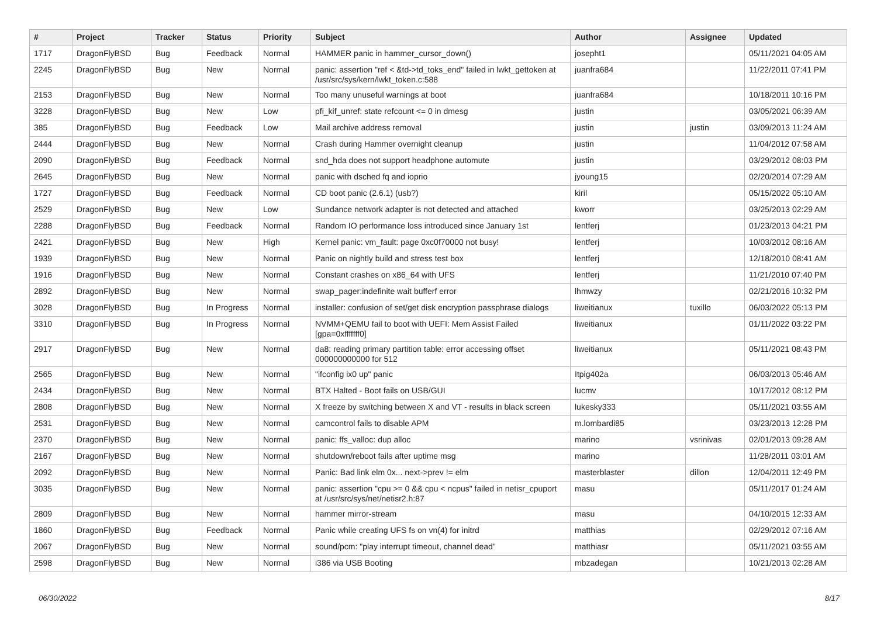| # | Project | Tracker | Status | Priority | Subject | Author | Assignee | Updated |
| --- | --- | --- | --- | --- | --- | --- | --- | --- |
| 1717 | DragonFlyBSD | Bug | Feedback | Normal | HAMMER panic in hammer_cursor_down() | josepht1 | | 05/11/2021 04:05 AM |
| 2245 | DragonFlyBSD | Bug | New | Normal | panic: assertion "ref < &td->td_toks_end" failed in lwkt_gettoken at /usr/src/sys/kern/lwkt_token.c:588 | juanfra684 | | 11/22/2011 07:41 PM |
| 2153 | DragonFlyBSD | Bug | New | Normal | Too many unuseful warnings at boot | juanfra684 | | 10/18/2011 10:16 PM |
| 3228 | DragonFlyBSD | Bug | New | Low | pfi_kif_unref: state refcount <= 0 in dmesg | justin | | 03/05/2021 06:39 AM |
| 385 | DragonFlyBSD | Bug | Feedback | Low | Mail archive address removal | justin | justin | 03/09/2013 11:24 AM |
| 2444 | DragonFlyBSD | Bug | New | Normal | Crash during Hammer overnight cleanup | justin | | 11/04/2012 07:58 AM |
| 2090 | DragonFlyBSD | Bug | Feedback | Normal | snd_hda does not support headphone automute | justin | | 03/29/2012 08:03 PM |
| 2645 | DragonFlyBSD | Bug | New | Normal | panic with dsched fq and ioprio | jyoung15 | | 02/20/2014 07:29 AM |
| 1727 | DragonFlyBSD | Bug | Feedback | Normal | CD boot panic (2.6.1) (usb?) | kiril | | 05/15/2022 05:10 AM |
| 2529 | DragonFlyBSD | Bug | New | Low | Sundance network adapter is not detected and attached | kworr | | 03/25/2013 02:29 AM |
| 2288 | DragonFlyBSD | Bug | Feedback | Normal | Random IO performance loss introduced since January 1st | lentferj | | 01/23/2013 04:21 PM |
| 2421 | DragonFlyBSD | Bug | New | High | Kernel panic: vm_fault: page 0xc0f70000 not busy! | lentferj | | 10/03/2012 08:16 AM |
| 1939 | DragonFlyBSD | Bug | New | Normal | Panic on nightly build and stress test box | lentferj | | 12/18/2010 08:41 AM |
| 1916 | DragonFlyBSD | Bug | New | Normal | Constant crashes on x86_64 with UFS | lentferj | | 11/21/2010 07:40 PM |
| 2892 | DragonFlyBSD | Bug | New | Normal | swap_pager:indefinite wait bufferf error | lhmwzy | | 02/21/2016 10:32 PM |
| 3028 | DragonFlyBSD | Bug | In Progress | Normal | installer: confusion of set/get disk encryption passphrase dialogs | liweitianux | tuxillo | 06/03/2022 05:13 PM |
| 3310 | DragonFlyBSD | Bug | In Progress | Normal | NVMM+QEMU fail to boot with UEFI: Mem Assist Failed [gpa=0xfffffff0] | liweitianux | | 01/11/2022 03:22 PM |
| 2917 | DragonFlyBSD | Bug | New | Normal | da8: reading primary partition table: error accessing offset 000000000000 for 512 | liweitianux | | 05/11/2021 08:43 PM |
| 2565 | DragonFlyBSD | Bug | New | Normal | "ifconfig ix0 up" panic | Itpig402a | | 06/03/2013 05:46 AM |
| 2434 | DragonFlyBSD | Bug | New | Normal | BTX Halted - Boot fails on USB/GUI | lucmv | | 10/17/2012 08:12 PM |
| 2808 | DragonFlyBSD | Bug | New | Normal | X freeze by switching between X and VT - results in black screen | lukesky333 | | 05/11/2021 03:55 AM |
| 2531 | DragonFlyBSD | Bug | New | Normal | camcontrol fails to disable APM | m.lombardi85 | | 03/23/2013 12:28 PM |
| 2370 | DragonFlyBSD | Bug | New | Normal | panic: ffs_valloc: dup alloc | marino | vsrinivas | 02/01/2013 09:28 AM |
| 2167 | DragonFlyBSD | Bug | New | Normal | shutdown/reboot fails after uptime msg | marino | | 11/28/2011 03:01 AM |
| 2092 | DragonFlyBSD | Bug | New | Normal | Panic: Bad link elm 0x... next->prev != elm | masterblaster | dillon | 12/04/2011 12:49 PM |
| 3035 | DragonFlyBSD | Bug | New | Normal | panic: assertion "cpu >= 0 && cpu < ncpus" failed in netisr_cpuport at /usr/src/sys/net/netisr2.h:87 | masu | | 05/11/2017 01:24 AM |
| 2809 | DragonFlyBSD | Bug | New | Normal | hammer mirror-stream | masu | | 04/10/2015 12:33 AM |
| 1860 | DragonFlyBSD | Bug | Feedback | Normal | Panic while creating UFS fs on vn(4) for initrd | matthias | | 02/29/2012 07:16 AM |
| 2067 | DragonFlyBSD | Bug | New | Normal | sound/pcm: "play interrupt timeout, channel dead" | matthiasr | | 05/11/2021 03:55 AM |
| 2598 | DragonFlyBSD | Bug | New | Normal | i386 via USB Booting | mbzadegan | | 10/21/2013 02:28 AM |
06/30/2022 8/17